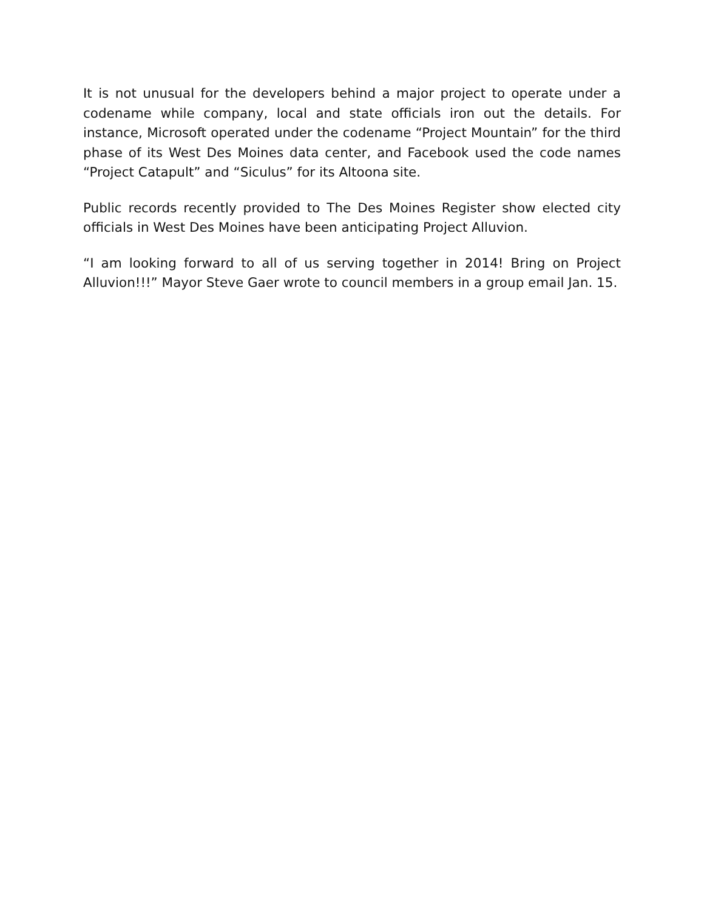It is not unusual for the developers behind a major project to operate under a codename while company, local and state officials iron out the details. For instance, Microsoft operated under the codename “Project Mountain” for the third phase of its West Des Moines data center, and Facebook used the code names “Project Catapult” and “Siculus” for its Altoona site.
Public records recently provided to The Des Moines Register show elected city officials in West Des Moines have been anticipating Project Alluvion.
“I am looking forward to all of us serving together in 2014! Bring on Project Alluvion!!!” Mayor Steve Gaer wrote to council members in a group email Jan. 15.